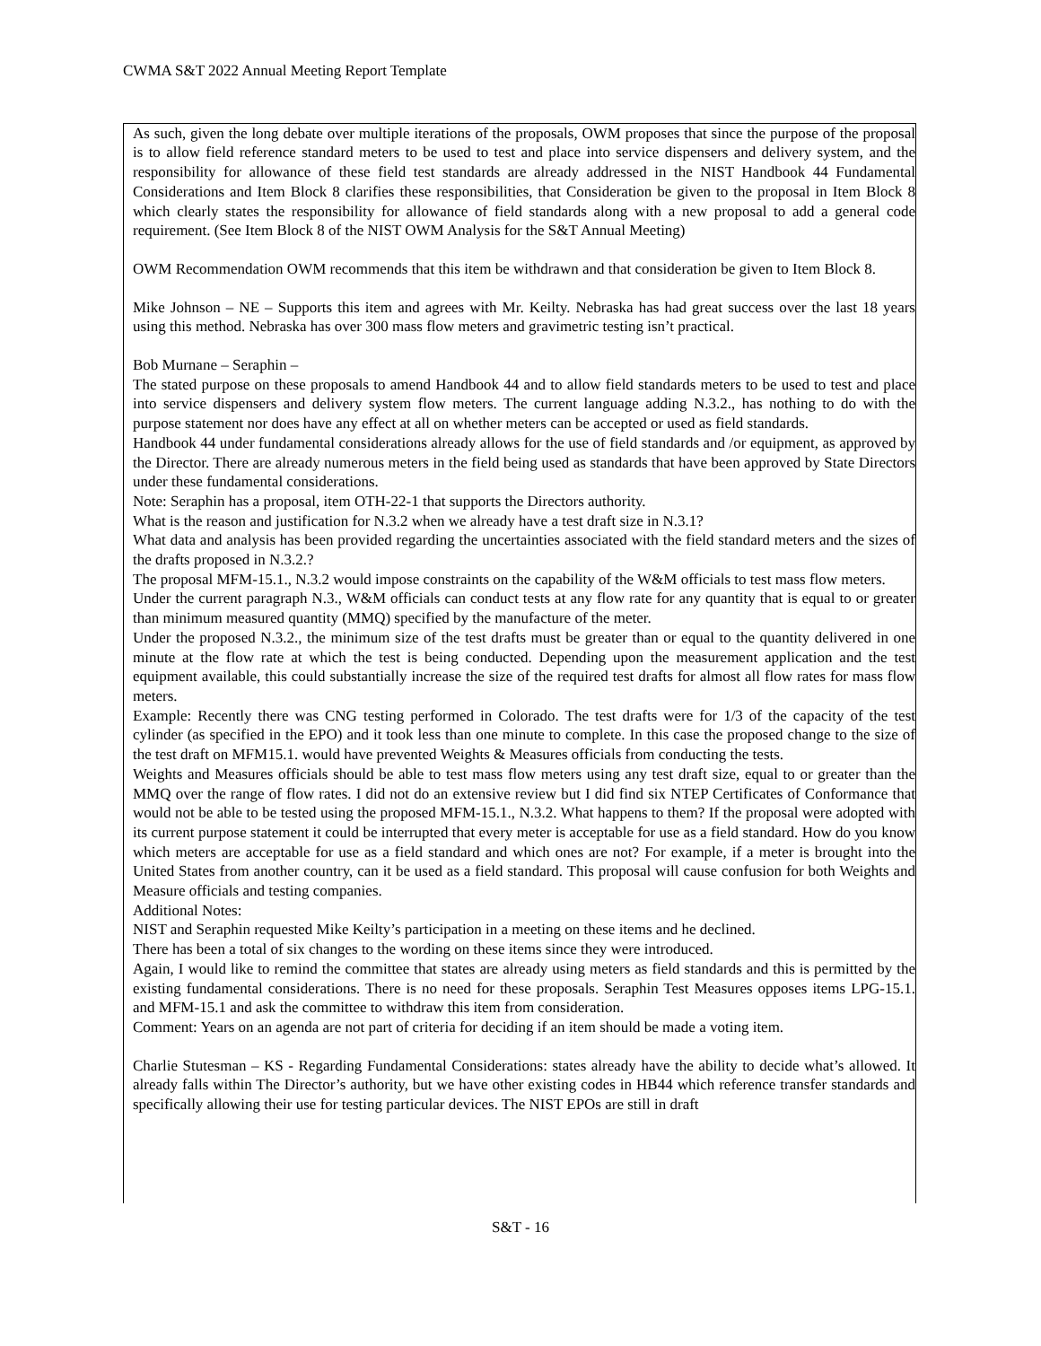CWMA S&T 2022 Annual Meeting Report Template
As such, given the long debate over multiple iterations of the proposals, OWM proposes that since the purpose of the proposal is to allow field reference standard meters to be used to test and place into service dispensers and delivery system, and the responsibility for allowance of these field test standards are already addressed in the NIST Handbook 44 Fundamental Considerations and Item Block 8 clarifies these responsibilities, that Consideration be given to the proposal in Item Block 8 which clearly states the responsibility for allowance of field standards along with a new proposal to add a general code requirement. (See Item Block 8 of the NIST OWM Analysis for the S&T Annual Meeting)
OWM Recommendation OWM recommends that this item be withdrawn and that consideration be given to Item Block 8.
Mike Johnson – NE – Supports this item and agrees with Mr. Keilty. Nebraska has had great success over the last 18 years using this method. Nebraska has over 300 mass flow meters and gravimetric testing isn’t practical.
Bob Murnane – Seraphin –
The stated purpose on these proposals to amend Handbook 44 and to allow field standards meters to be used to test and place into service dispensers and delivery system flow meters. The current language adding N.3.2., has nothing to do with the purpose statement nor does have any effect at all on whether meters can be accepted or used as field standards.
Handbook 44 under fundamental considerations already allows for the use of field standards and /or equipment, as approved by the Director. There are already numerous meters in the field being used as standards that have been approved by State Directors under these fundamental considerations.
Note: Seraphin has a proposal, item OTH-22-1 that supports the Directors authority.
What is the reason and justification for N.3.2 when we already have a test draft size in N.3.1?
What data and analysis has been provided regarding the uncertainties associated with the field standard meters and the sizes of the drafts proposed in N.3.2.?
The proposal MFM-15.1., N.3.2 would impose constraints on the capability of the W&M officials to test mass flow meters.
Under the current paragraph N.3., W&M officials can conduct tests at any flow rate for any quantity that is equal to or greater than minimum measured quantity (MMQ) specified by the manufacture of the meter.
Under the proposed N.3.2., the minimum size of the test drafts must be greater than or equal to the quantity delivered in one minute at the flow rate at which the test is being conducted. Depending upon the measurement application and the test equipment available, this could substantially increase the size of the required test drafts for almost all flow rates for mass flow meters.
Example: Recently there was CNG testing performed in Colorado. The test drafts were for 1/3 of the capacity of the test cylinder (as specified in the EPO) and it took less than one minute to complete. In this case the proposed change to the size of the test draft on MFM15.1. would have prevented Weights & Measures officials from conducting the tests.
Weights and Measures officials should be able to test mass flow meters using any test draft size, equal to or greater than the MMQ over the range of flow rates. I did not do an extensive review but I did find six NTEP Certificates of Conformance that would not be able to be tested using the proposed MFM-15.1., N.3.2. What happens to them? If the proposal were adopted with its current purpose statement it could be interrupted that every meter is acceptable for use as a field standard. How do you know which meters are acceptable for use as a field standard and which ones are not? For example, if a meter is brought into the United States from another country, can it be used as a field standard. This proposal will cause confusion for both Weights and Measure officials and testing companies.
Additional Notes:
NIST and Seraphin requested Mike Keilty’s participation in a meeting on these items and he declined.
There has been a total of six changes to the wording on these items since they were introduced.
Again, I would like to remind the committee that states are already using meters as field standards and this is permitted by the existing fundamental considerations. There is no need for these proposals. Seraphin Test Measures opposes items LPG-15.1. and MFM-15.1 and ask the committee to withdraw this item from consideration.
Comment: Years on an agenda are not part of criteria for deciding if an item should be made a voting item.
Charlie Stutesman – KS - Regarding Fundamental Considerations: states already have the ability to decide what’s allowed. It already falls within The Director’s authority, but we have other existing codes in HB44 which reference transfer standards and specifically allowing their use for testing particular devices. The NIST EPOs are still in draft
S&T - 16